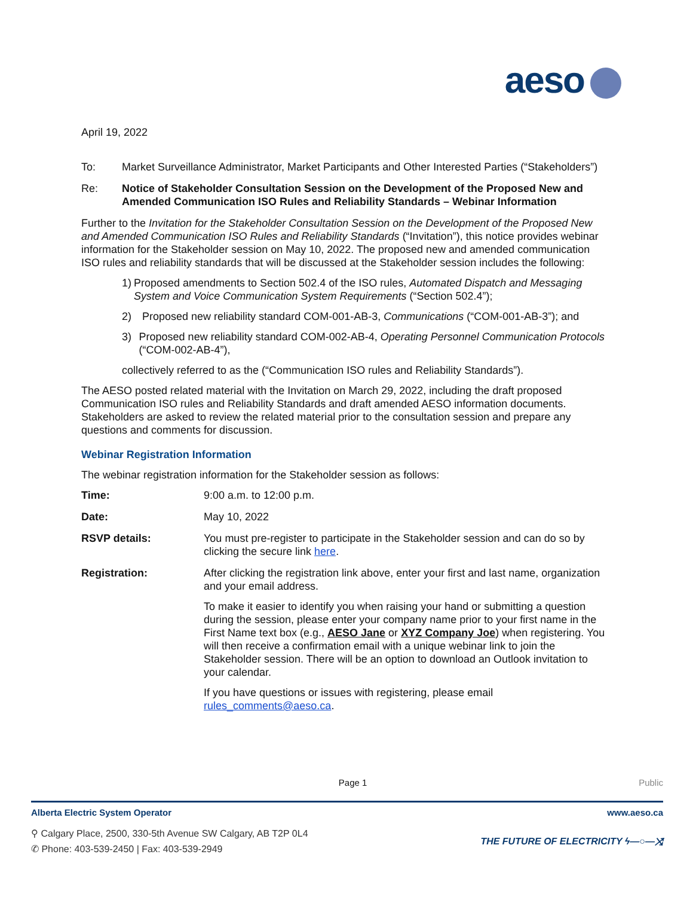aeso
April 19, 2022
To: Market Surveillance Administrator, Market Participants and Other Interested Parties (“Stakeholders”)
Re: Notice of Stakeholder Consultation Session on the Development of the Proposed New and Amended Communication ISO Rules and Reliability Standards – Webinar Information
Further to the Invitation for the Stakeholder Consultation Session on the Development of the Proposed New and Amended Communication ISO Rules and Reliability Standards (“Invitation”), this notice provides webinar information for the Stakeholder session on May 10, 2022. The proposed new and amended communication ISO rules and reliability standards that will be discussed at the Stakeholder session includes the following:
1) Proposed amendments to Section 502.4 of the ISO rules, Automated Dispatch and Messaging System and Voice Communication System Requirements (“Section 502.4”);
2) Proposed new reliability standard COM-001-AB-3, Communications (“COM-001-AB-3”); and
3) Proposed new reliability standard COM-002-AB-4, Operating Personnel Communication Protocols (“COM-002-AB-4”),
collectively referred to as the (“Communication ISO rules and Reliability Standards”).
The AESO posted related material with the Invitation on March 29, 2022, including the draft proposed Communication ISO rules and Reliability Standards and draft amended AESO information documents. Stakeholders are asked to review the related material prior to the consultation session and prepare any questions and comments for discussion.
Webinar Registration Information
The webinar registration information for the Stakeholder session as follows:
Time: 9:00 a.m. to 12:00 p.m.
Date: May 10, 2022
RSVP details: You must pre-register to participate in the Stakeholder session and can do so by clicking the secure link here.
Registration: After clicking the registration link above, enter your first and last name, organization and your email address.
To make it easier to identify you when raising your hand or submitting a question during the session, please enter your company name prior to your first name in the First Name text box (e.g., AESO Jane or XYZ Company Joe) when registering. You will then receive a confirmation email with a unique webinar link to join the Stakeholder session. There will be an option to download an Outlook invitation to your calendar.
If you have questions or issues with registering, please email rules_comments@aeso.ca.
Page 1 Public
Alberta Electric System Operator www.aeso.ca
⚲ Calgary Place, 2500, 330-5th Avenue SW Calgary, AB T2P 0L4
✆ Phone: 403-539-2450 | Fax: 403-539-2949
THE FUTURE OF ELECTRICITY ϟ—○—⤨